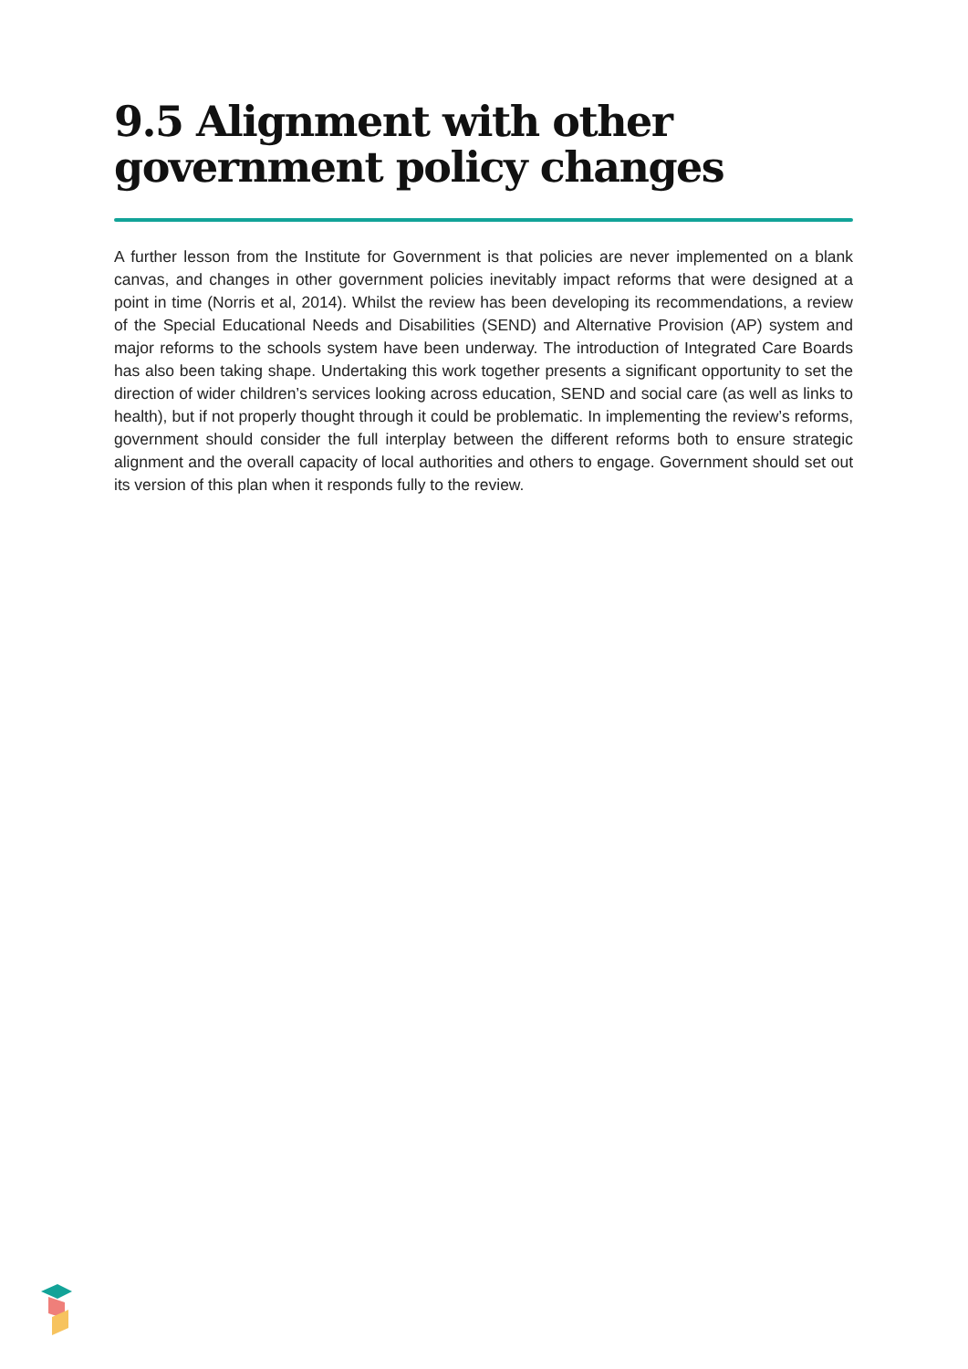9.5 Alignment with other government policy changes
A further lesson from the Institute for Government is that policies are never implemented on a blank canvas, and changes in other government policies inevitably impact reforms that were designed at a point in time (Norris et al, 2014). Whilst the review has been developing its recommendations, a review of the Special Educational Needs and Disabilities (SEND) and Alternative Provision (AP) system and major reforms to the schools system have been underway. The introduction of Integrated Care Boards has also been taking shape. Undertaking this work together presents a significant opportunity to set the direction of wider children’s services looking across education, SEND and social care (as well as links to health), but if not properly thought through it could be problematic. In implementing the review’s reforms, government should consider the full interplay between the different reforms both to ensure strategic alignment and the overall capacity of local authorities and others to engage. Government should set out its version of this plan when it responds fully to the review.